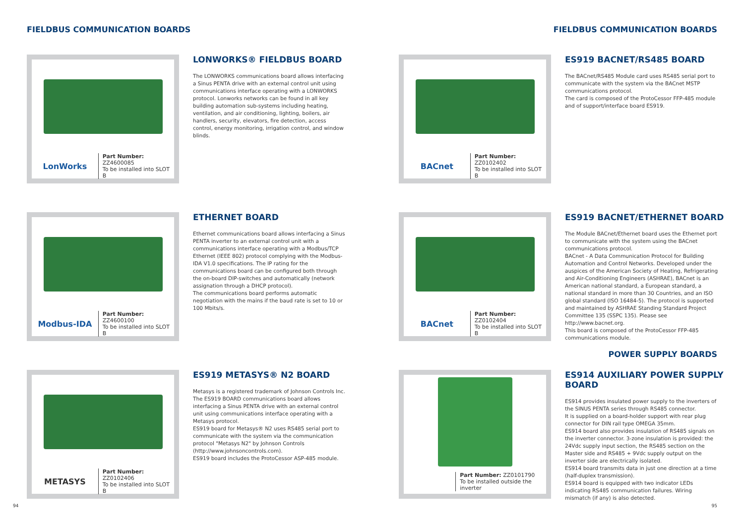FIELDBUS COMMUNICATION BOARDS FIELDBUS COMMUNICATION BOARDS
LonWorks
Part Number: ZZ4600085
To be installed into SLOT B
LONWORKS® FIELDBUS BOARD
The LONWORKS communications board allows interfacing a Sinus PENTA drive with an external control unit using communications interface operating with a LONWORKS protocol. Lonworks networks can be found in all key building automation sub-systems including heating, ventilation, and air conditioning, lighting, boilers, air handlers, security, elevators, fire detection, access control, energy monitoring, irrigation control, and window blinds.
BACnet
Part Number: ZZ0102402
To be installed into SLOT B
ES919 BACNET/RS485 BOARD
The BACnet/RS485 Module card uses RS485 serial port to communicate with the system via the BACnet MSTP communications protocol.
The card is composed of the ProtoCessor FFP-485 module and of support/interface board ES919.
Modbus-IDA
Part Number: ZZ4600100
To be installed into SLOT B
ETHERNET BOARD
Ethernet communications board allows interfacing a Sinus PENTA inverter to an external control unit with a communications interface operating with a Modbus/TCP Ethernet (IEEE 802) protocol complying with the Modbus-IDA V1.0 specifications. The IP rating for the communications board can be configured both through the on-board DIP-switches and automatically (network assignation through a DHCP protocol).
The communications board performs automatic negotiation with the mains if the baud rate is set to 10 or 100 Mbits/s.
BACnet
Part Number: ZZ0102404
To be installed into SLOT B
ES919 BACNET/ETHERNET BOARD
The Module BACnet/Ethernet board uses the Ethernet port to communicate with the system using the BACnet communications protocol.
BACnet - A Data Communication Protocol for Building Automation and Control Networks. Developed under the auspices of the American Society of Heating, Refrigerating and Air-Conditioning Engineers (ASHRAE), BACnet is an American national standard, a European standard, a national standard in more than 30 Countries, and an ISO global standard (ISO 16484-5). The protocol is supported and maintained by ASHRAE Standing Standard Project Committee 135 (SSPC 135). Please see http://www.bacnet.org.
This board is composed of the ProtoCessor FFP-485 communications module.
POWER SUPPLY BOARDS
METASYS
Part Number: ZZ0102406
To be installed into SLOT B
ES919 METASYS® N2 BOARD
Metasys is a registered trademark of Johnson Controls Inc.
The ES919 BOARD communications board allows interfacing a Sinus PENTA drive with an external control unit using communications interface operating with a Metasys protocol.
ES919 board for Metasys® N2 uses RS485 serial port to communicate with the system via the communication protocol "Metasys N2" by Johnson Controls (http://www.johnsoncontrols.com).
ES919 board includes the ProtoCessor ASP-485 module.
Part Number: ZZ0101790
To be installed outside the inverter
ES914 AUXILIARY POWER SUPPLY BOARD
ES914 provides insulated power supply to the inverters of the SINUS PENTA series through RS485 connector.
It is supplied on a board-holder support with rear plug connector for DIN rail type OMEGA 35mm.
ES914 board also provides insulation of RS485 signals on the inverter connector. 3-zone insulation is provided: the 24Vdc supply input section, the RS485 section on the Master side and RS485 + 9Vdc supply output on the inverter side are electrically isolated.
ES914 board transmits data in just one direction at a time (half-duplex transmission).
ES914 board is equipped with two indicator LEDs indicating RS485 communication failures. Wiring mismatch (if any) is also detected.
94 95